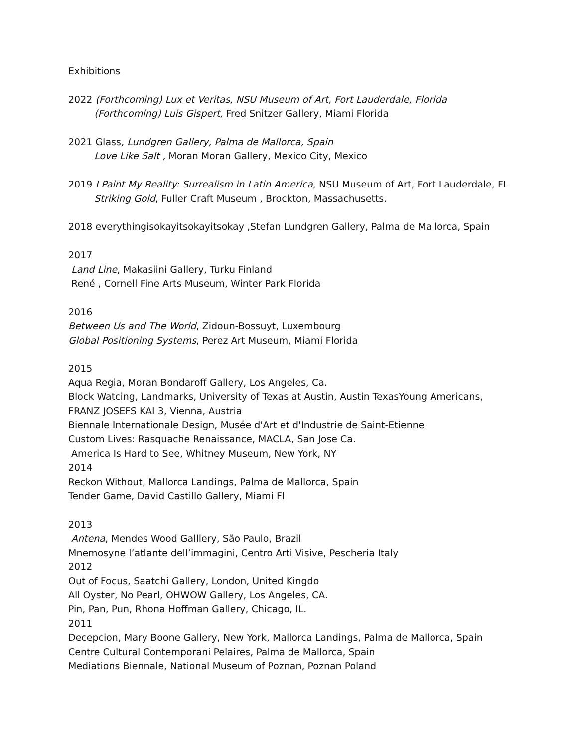Exhibitions
2022 (Forthcoming) Lux et Veritas, NSU Museum of Art, Fort Lauderdale, Florida
(Forthcoming) Luis Gispert, Fred Snitzer Gallery, Miami Florida
2021 Glass, Lundgren Gallery, Palma de Mallorca, Spain
Love Like Salt , Moran Moran Gallery, Mexico City, Mexico
2019 I Paint My Reality: Surrealism in Latin America, NSU Museum of Art, Fort Lauderdale, FL
Striking Gold, Fuller Craft Museum , Brockton, Massachusetts.
2018 everythingisokayitsokayitsokay ,Stefan Lundgren Gallery, Palma de Mallorca, Spain
2017
Land Line, Makasiini Gallery, Turku Finland
René , Cornell Fine Arts Museum, Winter Park Florida
2016
Between Us and The World, Zidoun-Bossuyt, Luxembourg
Global Positioning Systems, Perez Art Museum, Miami Florida
2015
Aqua Regia, Moran Bondaroff Gallery, Los Angeles, Ca.
Block Watcing, Landmarks, University of Texas at Austin, Austin TexasYoung Americans,
FRANZ JOSEFS KAI 3, Vienna, Austria
Biennale Internationale Design, Musée d'Art et d'Industrie de Saint-Etienne
Custom Lives: Rasquache Renaissance, MACLA, San Jose Ca.
America Is Hard to See, Whitney Museum, New York, NY
2014
Reckon Without, Mallorca Landings, Palma de Mallorca, Spain
Tender Game, David Castillo Gallery, Miami Fl
2013
Antena, Mendes Wood Galllery, São Paulo, Brazil
Mnemosyne l’atlante dell’immagini, Centro Arti Visive, Pescheria Italy
2012
Out of Focus, Saatchi Gallery, London, United Kingdo
All Oyster, No Pearl, OHWOW Gallery, Los Angeles, CA.
Pin, Pan, Pun, Rhona Hoffman Gallery, Chicago, IL.
2011
Decepcion, Mary Boone Gallery, New York, Mallorca Landings, Palma de Mallorca, Spain
Centre Cultural Contemporani Pelaires, Palma de Mallorca, Spain
Mediations Biennale, National Museum of Poznan, Poznan Poland